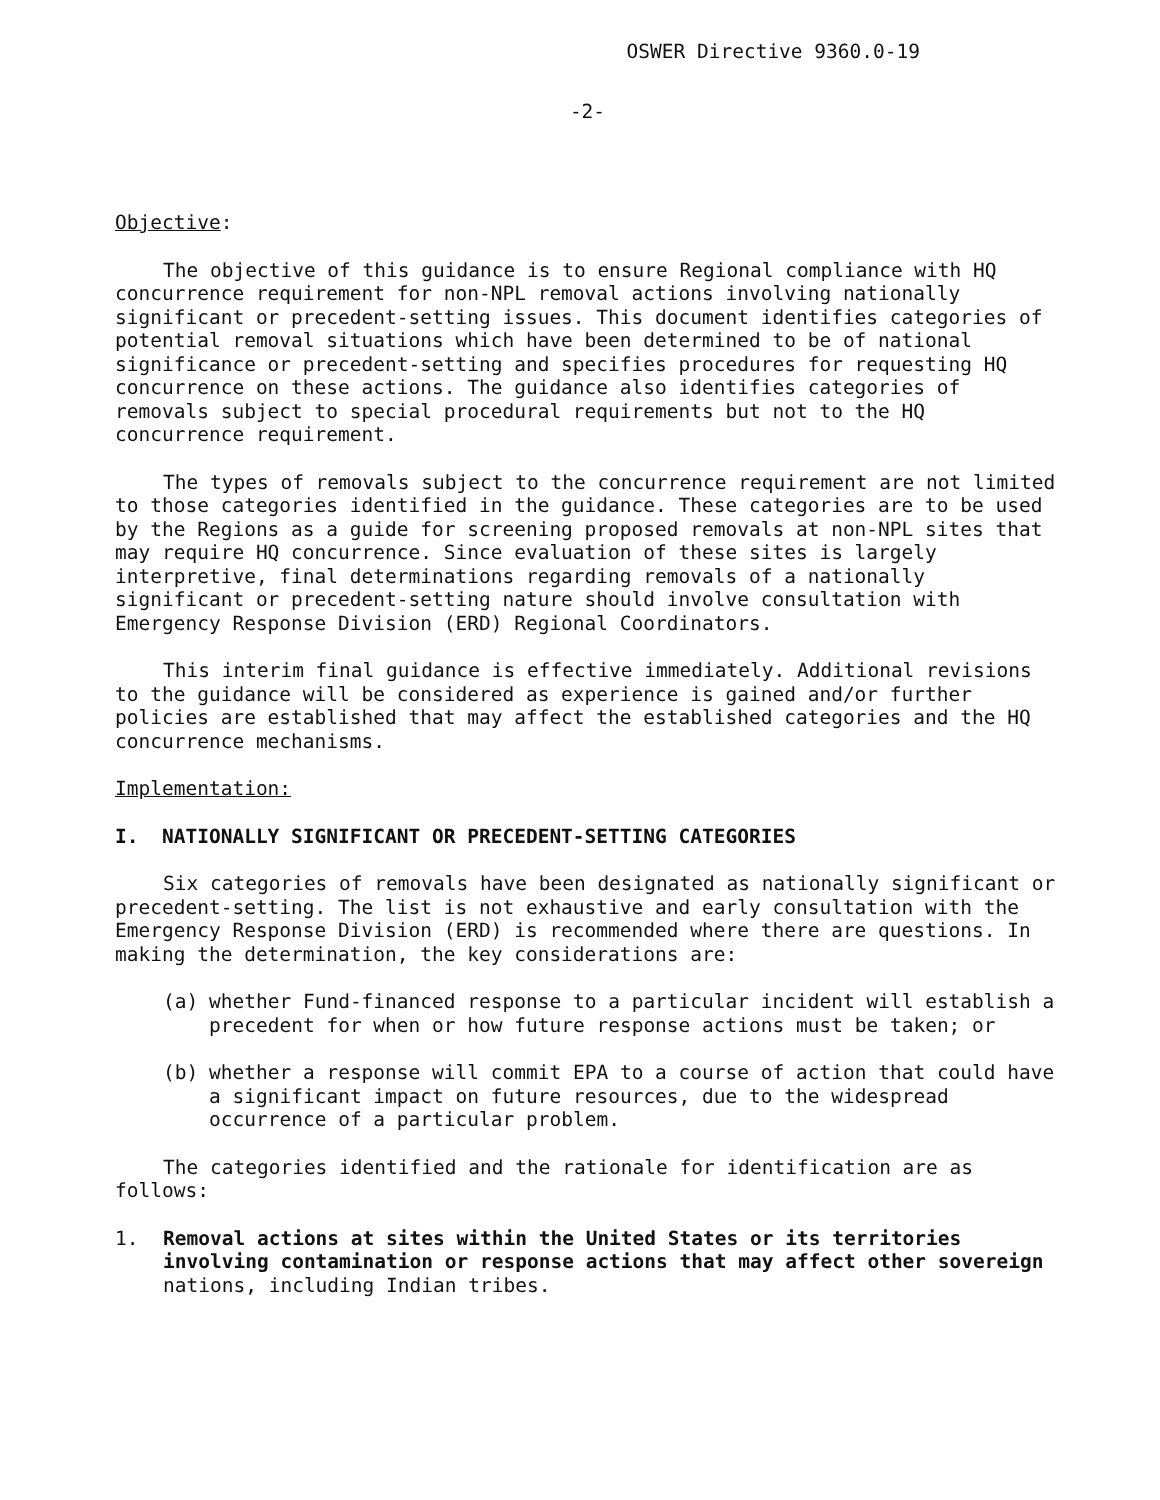OSWER Directive 9360.0-19
-2-
Objective:
The objective of this guidance is to ensure Regional compliance with HQ concurrence requirement for non-NPL removal actions involving nationally significant or precedent-setting issues. This document identifies categories of potential removal situations which have been determined to be of national significance or precedent-setting and specifies procedures for requesting HQ concurrence on these actions. The guidance also identifies categories of removals subject to special procedural requirements but not to the HQ concurrence requirement.
The types of removals subject to the concurrence requirement are not limited to those categories identified in the guidance. These categories are to be used by the Regions as a guide for screening proposed removals at non-NPL sites that may require HQ concurrence. Since evaluation of these sites is largely interpretive, final determinations regarding removals of a nationally significant or precedent-setting nature should involve consultation with Emergency Response Division (ERD) Regional Coordinators.
This interim final guidance is effective immediately. Additional revisions to the guidance will be considered as experience is gained and/or further policies are established that may affect the established categories and the HQ concurrence mechanisms.
Implementation:
I. NATIONALLY SIGNIFICANT OR PRECEDENT-SETTING CATEGORIES
Six categories of removals have been designated as nationally significant or precedent-setting. The list is not exhaustive and early consultation with the Emergency Response Division (ERD) is recommended where there are questions. In making the determination, the key considerations are:
(a) whether Fund-financed response to a particular incident will establish a precedent for when or how future response actions must be taken; or
(b) whether a response will commit EPA to a course of action that could have a significant impact on future resources, due to the widespread occurrence of a particular problem.
The categories identified and the rationale for identification are as follows:
1. Removal actions at sites within the United States or its territories involving contamination or response actions that may affect other sovereign nations, including Indian tribes.